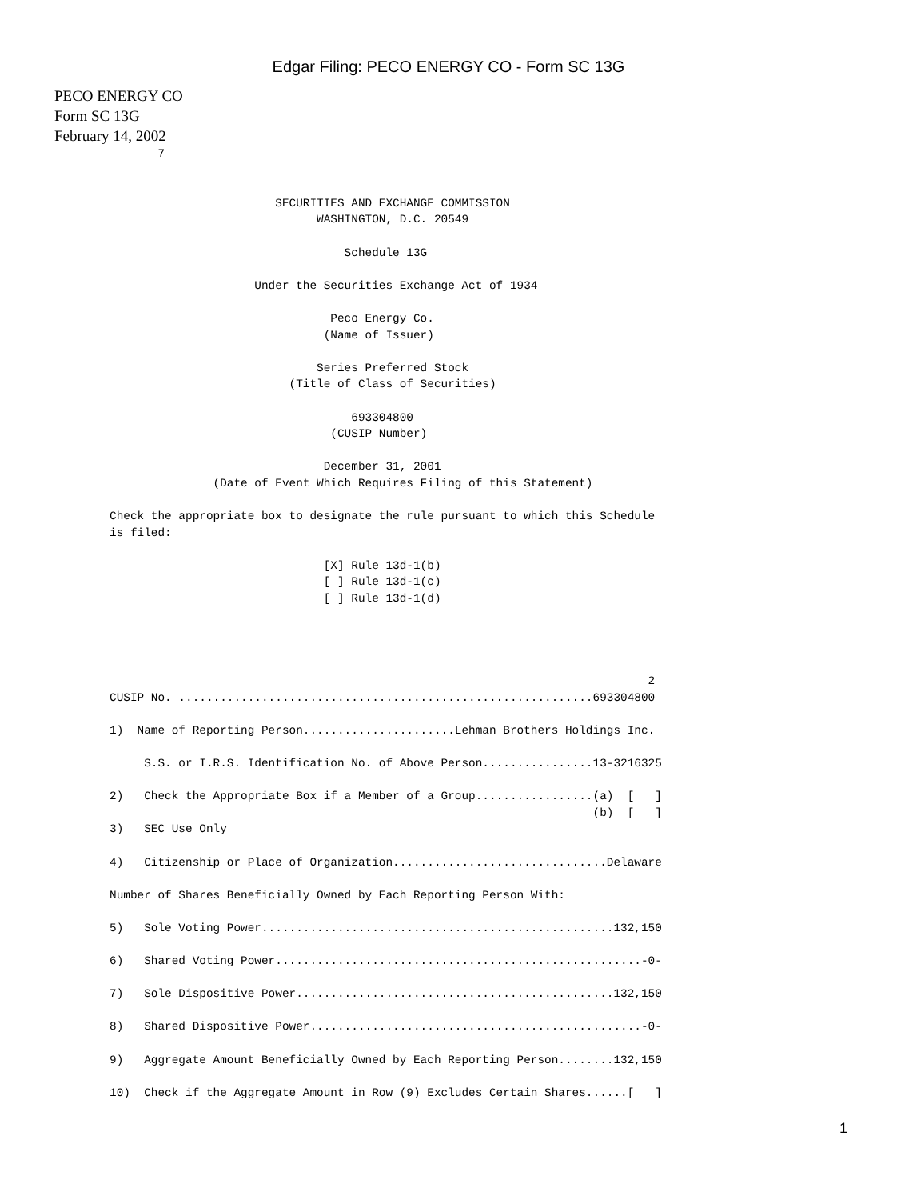Edgar Filing: PECO ENERGY CO - Form SC 13G
PECO ENERGY CO
Form SC 13G
February 14, 2002
       7


                        SECURITIES AND EXCHANGE COMMISSION
                              WASHINGTON, D.C. 20549

                                  Schedule 13G

                     Under the Securities Exchange Act of 1934

                                Peco Energy Co.
                               (Name of Issuer)

                              Series Preferred Stock
                          (Title of Class of Securities)

                                   693304800
                                (CUSIP Number)

                               December 31, 2001
               (Date of Event Which Requires Filing of this Statement)

Check the appropriate box to designate the rule pursuant to which this Schedule
is filed:

                               [X] Rule 13d-1(b)
                               [ ] Rule 13d-1(c)
                               [ ] Rule 13d-1(d)




                                                                              2
CUSIP No. ............................................................693304800

1)  Name of Reporting Person......................Lehman Brothers Holdings Inc.

     S.S. or I.R.S. Identification No. of Above Person................13-3216325

2)   Check the Appropriate Box if a Member of a Group.................(a)  [   ]
                                                                      (b)  [   ]
3)   SEC Use Only

4)   Citizenship or Place of Organization...............................Delaware

Number of Shares Beneficially Owned by Each Reporting Person With:

5)   Sole Voting Power...................................................132,150

6)   Shared Voting Power.....................................................-0-

7)   Sole Dispositive Power..............................................132,150

8)   Shared Dispositive Power................................................-0-

9)   Aggregate Amount Beneficially Owned by Each Reporting Person........132,150

10)  Check if the Aggregate Amount in Row (9) Excludes Certain Shares......[   ]
1